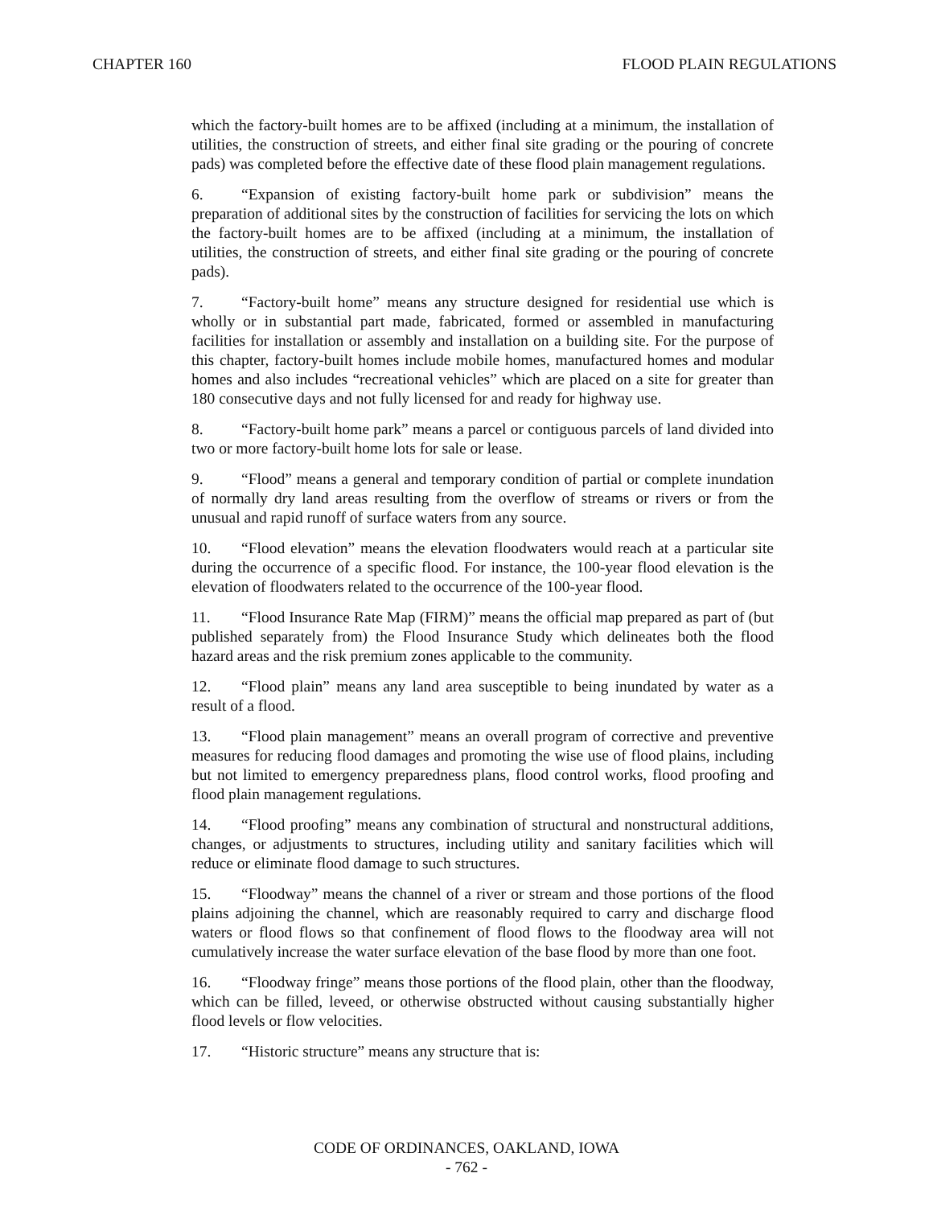CHAPTER 160 FLOOD PLAIN REGULATIONS
which the factory-built homes are to be affixed (including at a minimum, the installation of utilities, the construction of streets, and either final site grading or the pouring of concrete pads) was completed before the effective date of these flood plain management regulations.
6. “Expansion of existing factory-built home park or subdivision” means the preparation of additional sites by the construction of facilities for servicing the lots on which the factory-built homes are to be affixed (including at a minimum, the installation of utilities, the construction of streets, and either final site grading or the pouring of concrete pads).
7. “Factory-built home” means any structure designed for residential use which is wholly or in substantial part made, fabricated, formed or assembled in manufacturing facilities for installation or assembly and installation on a building site. For the purpose of this chapter, factory-built homes include mobile homes, manufactured homes and modular homes and also includes “recreational vehicles” which are placed on a site for greater than 180 consecutive days and not fully licensed for and ready for highway use.
8. “Factory-built home park” means a parcel or contiguous parcels of land divided into two or more factory-built home lots for sale or lease.
9. “Flood” means a general and temporary condition of partial or complete inundation of normally dry land areas resulting from the overflow of streams or rivers or from the unusual and rapid runoff of surface waters from any source.
10. “Flood elevation” means the elevation floodwaters would reach at a particular site during the occurrence of a specific flood. For instance, the 100-year flood elevation is the elevation of floodwaters related to the occurrence of the 100-year flood.
11. “Flood Insurance Rate Map (FIRM)” means the official map prepared as part of (but published separately from) the Flood Insurance Study which delineates both the flood hazard areas and the risk premium zones applicable to the community.
12. “Flood plain” means any land area susceptible to being inundated by water as a result of a flood.
13. “Flood plain management” means an overall program of corrective and preventive measures for reducing flood damages and promoting the wise use of flood plains, including but not limited to emergency preparedness plans, flood control works, flood proofing and flood plain management regulations.
14. “Flood proofing” means any combination of structural and nonstructural additions, changes, or adjustments to structures, including utility and sanitary facilities which will reduce or eliminate flood damage to such structures.
15. “Floodway” means the channel of a river or stream and those portions of the flood plains adjoining the channel, which are reasonably required to carry and discharge flood waters or flood flows so that confinement of flood flows to the floodway area will not cumulatively increase the water surface elevation of the base flood by more than one foot.
16. “Floodway fringe” means those portions of the flood plain, other than the floodway, which can be filled, leveed, or otherwise obstructed without causing substantially higher flood levels or flow velocities.
17. “Historic structure” means any structure that is:
CODE OF ORDINANCES, OAKLAND, IOWA
- 762 -